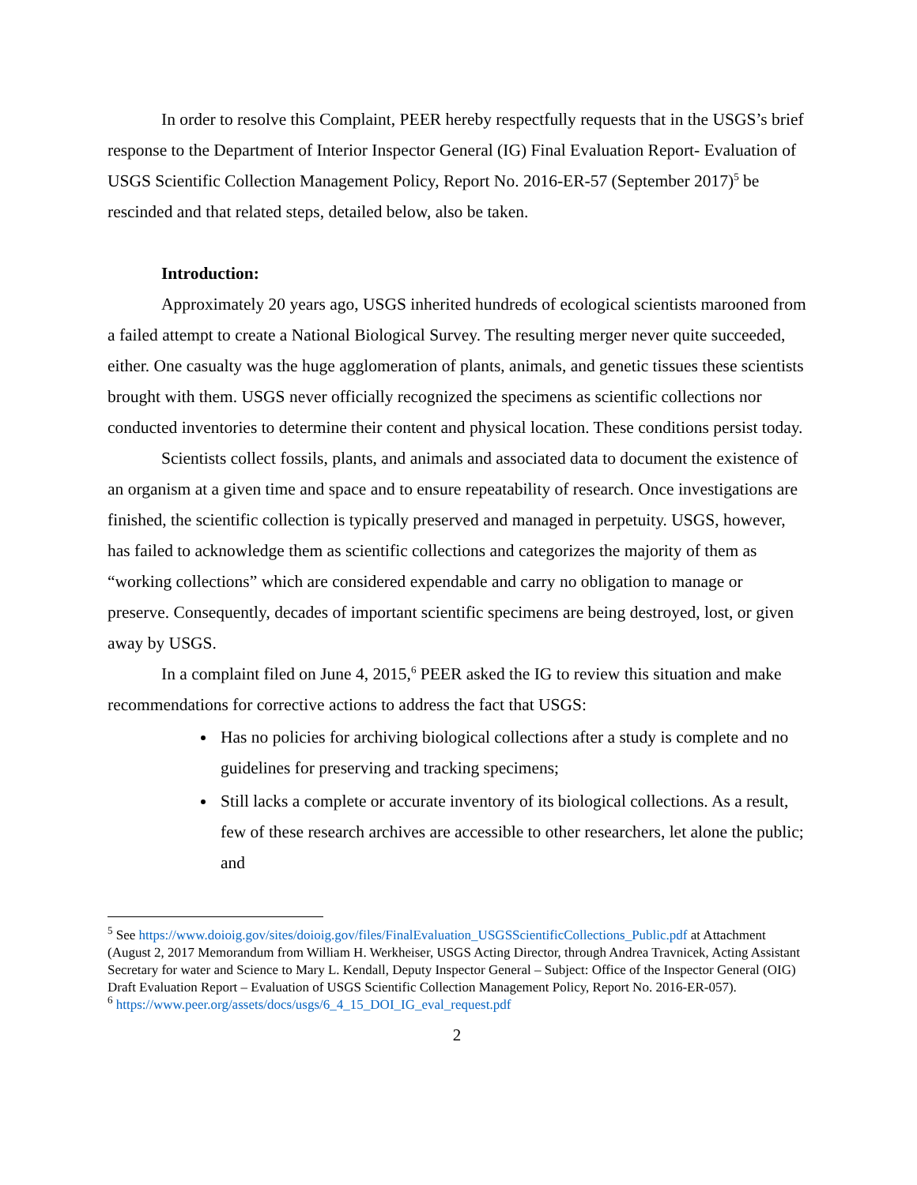In order to resolve this Complaint, PEER hereby respectfully requests that in the USGS’s brief response to the Department of Interior Inspector General (IG) Final Evaluation Report- Evaluation of USGS Scientific Collection Management Policy, Report No. 2016-ER-57 (September 2017)<sup>5</sup> be rescinded and that related steps, detailed below, also be taken.
Introduction:
Approximately 20 years ago, USGS inherited hundreds of ecological scientists marooned from a failed attempt to create a National Biological Survey. The resulting merger never quite succeeded, either. One casualty was the huge agglomeration of plants, animals, and genetic tissues these scientists brought with them. USGS never officially recognized the specimens as scientific collections nor conducted inventories to determine their content and physical location. These conditions persist today.
Scientists collect fossils, plants, and animals and associated data to document the existence of an organism at a given time and space and to ensure repeatability of research. Once investigations are finished, the scientific collection is typically preserved and managed in perpetuity. USGS, however, has failed to acknowledge them as scientific collections and categorizes the majority of them as “working collections” which are considered expendable and carry no obligation to manage or preserve. Consequently, decades of important scientific specimens are being destroyed, lost, or given away by USGS.
In a complaint filed on June 4, 2015,<sup>6</sup> PEER asked the IG to review this situation and make recommendations for corrective actions to address the fact that USGS:
Has no policies for archiving biological collections after a study is complete and no guidelines for preserving and tracking specimens;
Still lacks a complete or accurate inventory of its biological collections. As a result, few of these research archives are accessible to other researchers, let alone the public; and
<sup>5</sup> See https://www.doioig.gov/sites/doioig.gov/files/FinalEvaluation_USGSScientificCollections_Public.pdf at Attachment (August 2, 2017 Memorandum from William H. Werkheiser, USGS Acting Director, through Andrea Travnicek, Acting Assistant Secretary for water and Science to Mary L. Kendall, Deputy Inspector General – Subject: Office of the Inspector General (OIG) Draft Evaluation Report – Evaluation of USGS Scientific Collection Management Policy, Report No. 2016-ER-057).
<sup>6</sup> https://www.peer.org/assets/docs/usgs/6_4_15_DOI_IG_eval_request.pdf
2